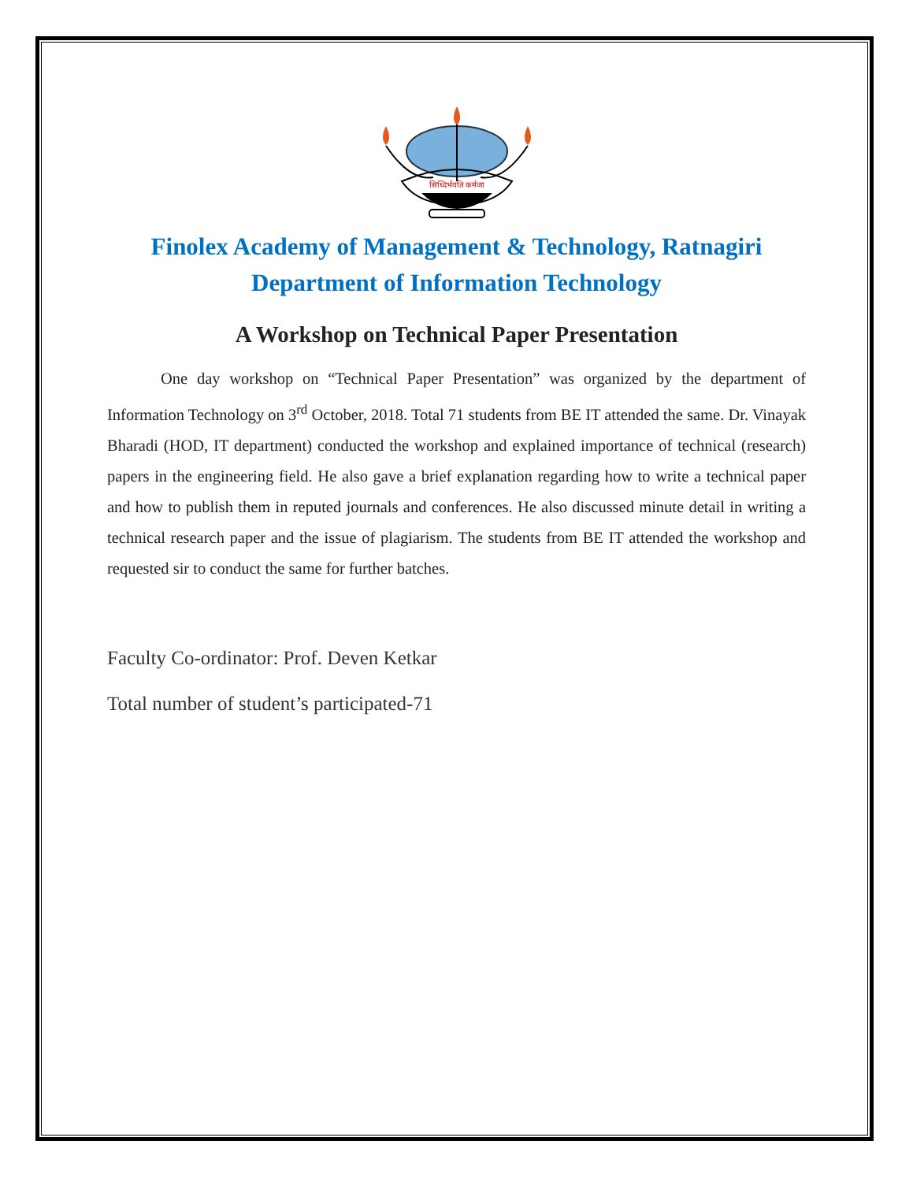सिध्दिर्भवति कर्मजा
Finolex Academy of Management & Technology, Ratnagiri
Department of Information Technology
A Workshop on Technical Paper Presentation
One day workshop on “Technical Paper Presentation” was organized by the department of Information Technology on 3<sup>rd</sup> October, 2018. Total 71 students from BE IT attended the same. Dr. Vinayak Bharadi (HOD, IT department) conducted the workshop and explained importance of technical (research) papers in the engineering field. He also gave a brief explanation regarding how to write a technical paper and how to publish them in reputed journals and conferences. He also discussed minute detail in writing a technical research paper and the issue of plagiarism. The students from BE IT attended the workshop and requested sir to conduct the same for further batches.
Faculty Co-ordinator: Prof. Deven Ketkar
Total number of student’s participated-71